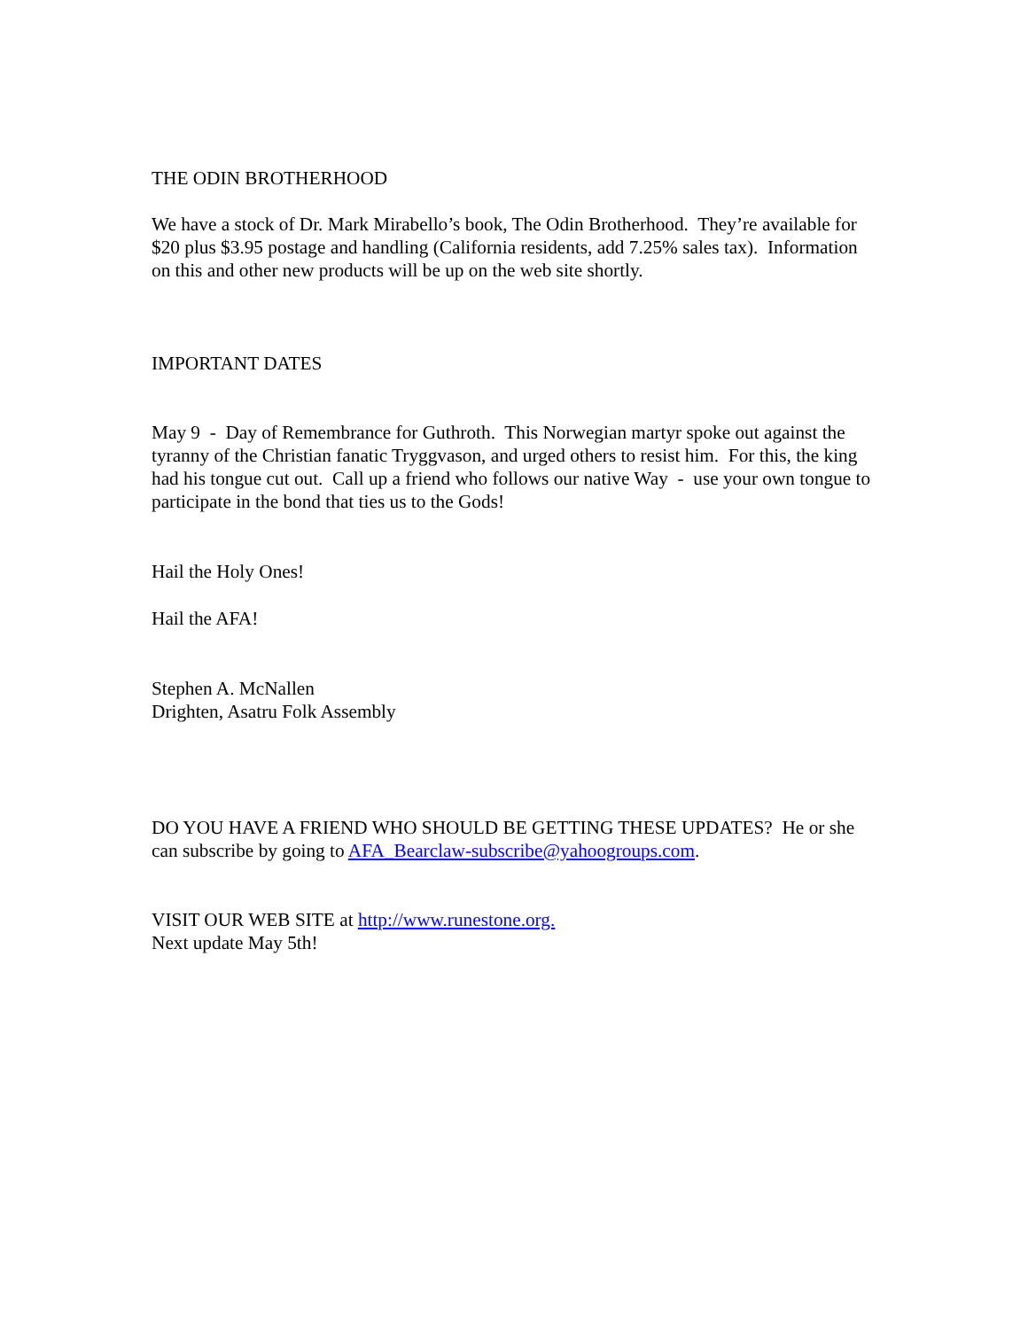THE ODIN BROTHERHOOD
We have a stock of Dr. Mark Mirabello’s book, The Odin Brotherhood. They’re available for $20 plus $3.95 postage and handling (California residents, add 7.25% sales tax). Information on this and other new products will be up on the web site shortly.
IMPORTANT DATES
May 9 - Day of Remembrance for Guthroth. This Norwegian martyr spoke out against the tyranny of the Christian fanatic Tryggvason, and urged others to resist him. For this, the king had his tongue cut out. Call up a friend who follows our native Way - use your own tongue to participate in the bond that ties us to the Gods!
Hail the Holy Ones!
Hail the AFA!
Stephen A. McNallen
Drighten, Asatru Folk Assembly
DO YOU HAVE A FRIEND WHO SHOULD BE GETTING THESE UPDATES? He or she can subscribe by going to AFA_Bearclaw-subscribe@yahoogroups.com.
VISIT OUR WEB SITE at http://www.runestone.org.
Next update May 5th!